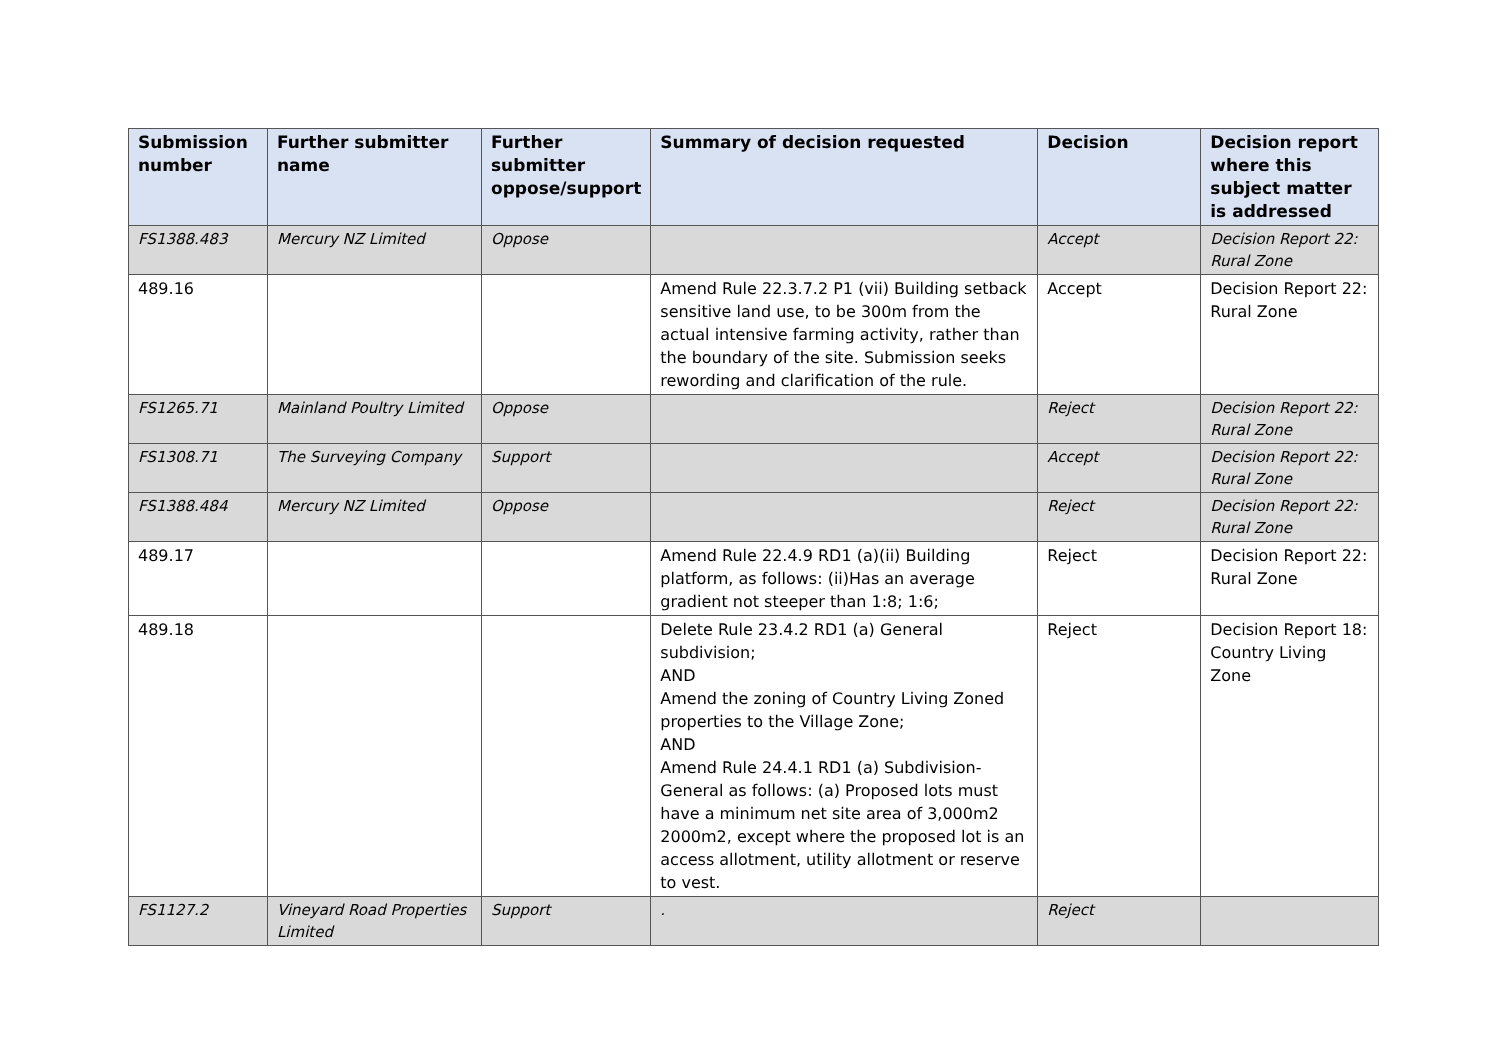| Submission number | Further submitter name | Further submitter oppose/support | Summary of decision requested | Decision | Decision report where this subject matter is addressed |
| --- | --- | --- | --- | --- | --- |
| FS1388.483 | Mercury NZ Limited | Oppose | | Accept | Decision Report 22: Rural Zone |
| 489.16 | | | Amend Rule 22.3.7.2 P1 (vii) Building setback sensitive land use, to be 300m from the actual intensive farming activity, rather than the boundary of the site. Submission seeks rewording and clarification of the rule. | Accept | Decision Report 22: Rural Zone |
| FS1265.71 | Mainland Poultry Limited | Oppose | | Reject | Decision Report 22: Rural Zone |
| FS1308.71 | The Surveying Company | Support | | Accept | Decision Report 22: Rural Zone |
| FS1388.484 | Mercury NZ Limited | Oppose | | Reject | Decision Report 22: Rural Zone |
| 489.17 | | | Amend Rule 22.4.9 RD1 (a)(ii) Building platform, as follows: (ii)Has an average gradient not steeper than 1:8; 1:6; | Reject | Decision Report 22: Rural Zone |
| 489.18 | | | Delete Rule 23.4.2 RD1 (a) General subdivision; AND Amend the zoning of Country Living Zoned properties to the Village Zone; AND Amend Rule 24.4.1 RD1 (a) Subdivision-General as follows: (a) Proposed lots must have a minimum net site area of 3,000m2 2000m2, except where the proposed lot is an access allotment, utility allotment or reserve to vest. | Reject | Decision Report 18: Country Living Zone |
| FS1127.2 | Vineyard Road Properties Limited | Support | . | Reject | |